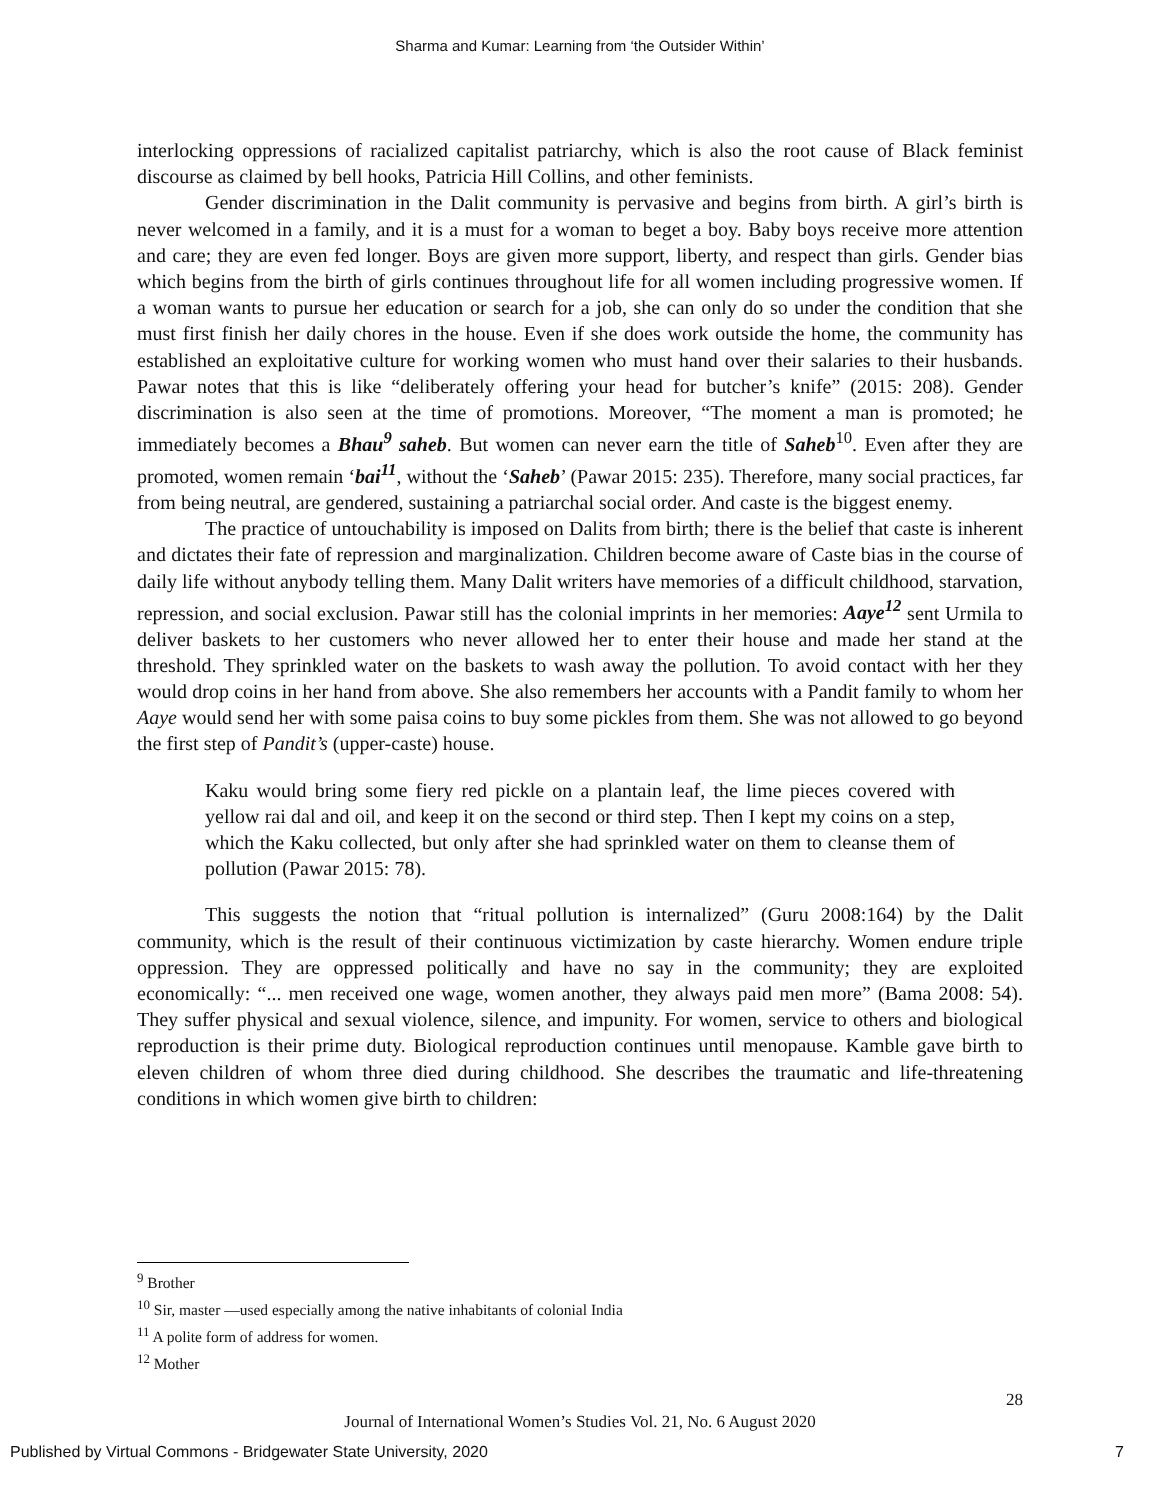Sharma and Kumar: Learning from ‘the Outsider Within’
interlocking oppressions of racialized capitalist patriarchy, which is also the root cause of Black feminist discourse as claimed by bell hooks, Patricia Hill Collins, and other feminists.
Gender discrimination in the Dalit community is pervasive and begins from birth. A girl’s birth is never welcomed in a family, and it is a must for a woman to beget a boy. Baby boys receive more attention and care; they are even fed longer. Boys are given more support, liberty, and respect than girls. Gender bias which begins from the birth of girls continues throughout life for all women including progressive women. If a woman wants to pursue her education or search for a job, she can only do so under the condition that she must first finish her daily chores in the house. Even if she does work outside the home, the community has established an exploitative culture for working women who must hand over their salaries to their husbands. Pawar notes that this is like “deliberately offering your head for butcher’s knife” (2015: 208). Gender discrimination is also seen at the time of promotions. Moreover, “The moment a man is promoted; he immediately becomes a Bhau<sup>9</sup> saheb. But women can never earn the title of Saheb<sup>10</sup>. Even after they are promoted, women remain ‘bai<sup>11</sup>, without the ‘Saheb’ (Pawar 2015: 235). Therefore, many social practices, far from being neutral, are gendered, sustaining a patriarchal social order. And caste is the biggest enemy.
The practice of untouchability is imposed on Dalits from birth; there is the belief that caste is inherent and dictates their fate of repression and marginalization. Children become aware of Caste bias in the course of daily life without anybody telling them. Many Dalit writers have memories of a difficult childhood, starvation, repression, and social exclusion. Pawar still has the colonial imprints in her memories: Aaye<sup>12</sup> sent Urmila to deliver baskets to her customers who never allowed her to enter their house and made her stand at the threshold. They sprinkled water on the baskets to wash away the pollution. To avoid contact with her they would drop coins in her hand from above. She also remembers her accounts with a Pandit family to whom her Aaye would send her with some paisa coins to buy some pickles from them. She was not allowed to go beyond the first step of Pandit’s (upper-caste) house.
Kaku would bring some fiery red pickle on a plantain leaf, the lime pieces covered with yellow rai dal and oil, and keep it on the second or third step. Then I kept my coins on a step, which the Kaku collected, but only after she had sprinkled water on them to cleanse them of pollution (Pawar 2015: 78).
This suggests the notion that “ritual pollution is internalized” (Guru 2008:164) by the Dalit community, which is the result of their continuous victimization by caste hierarchy. Women endure triple oppression. They are oppressed politically and have no say in the community; they are exploited economically: “... men received one wage, women another, they always paid men more” (Bama 2008: 54). They suffer physical and sexual violence, silence, and impunity. For women, service to others and biological reproduction is their prime duty. Biological reproduction continues until menopause. Kamble gave birth to eleven children of whom three died during childhood. She describes the traumatic and life-threatening conditions in which women give birth to children:
<sup>9</sup> Brother
<sup>10</sup> Sir, master —used especially among the native inhabitants of colonial India
<sup>11</sup> A polite form of address for women.
<sup>12</sup> Mother
28
Journal of International Women’s Studies Vol. 21, No. 6 August 2020
Published by Virtual Commons - Bridgewater State University, 2020 7